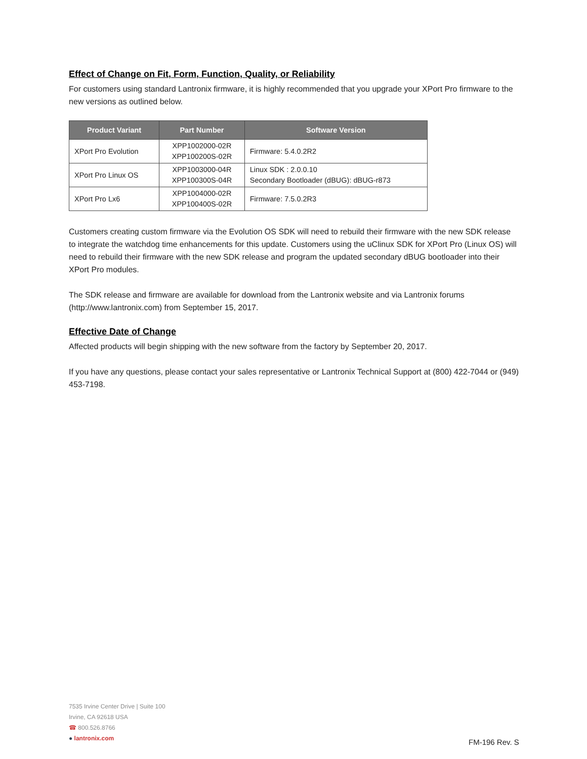Effect of Change on Fit, Form, Function, Quality, or Reliability
For customers using standard Lantronix firmware, it is highly recommended that you upgrade your XPort Pro firmware to the new versions as outlined below.
| Product Variant | Part Number | Software Version |
| --- | --- | --- |
| XPort Pro Evolution | XPP1002000-02R XPP100200S-02R | Firmware: 5.4.0.2R2 |
| XPort Pro Linux OS | XPP1003000-04R XPP100300S-04R | Linux SDK : 2.0.0.10 Secondary Bootloader (dBUG): dBUG-r873 |
| XPort Pro Lx6 | XPP1004000-02R XPP100400S-02R | Firmware: 7.5.0.2R3 |
Customers creating custom firmware via the Evolution OS SDK will need to rebuild their firmware with the new SDK release to integrate the watchdog time enhancements for this update. Customers using the uClinux SDK for XPort Pro (Linux OS) will need to rebuild their firmware with the new SDK release and program the updated secondary dBUG bootloader into their XPort Pro modules.
The SDK release and firmware are available for download from the Lantronix website and via Lantronix forums (http://www.lantronix.com) from September 15, 2017.
Effective Date of Change
Affected products will begin shipping with the new software from the factory by September 20, 2017.
If you have any questions, please contact your sales representative or Lantronix Technical Support at (800) 422-7044 or (949) 453-7198.
7535 Irvine Center Drive | Suite 100
Irvine, CA 92618 USA
☎ 800.526.8766
● lantronix.com
FM-196 Rev. S